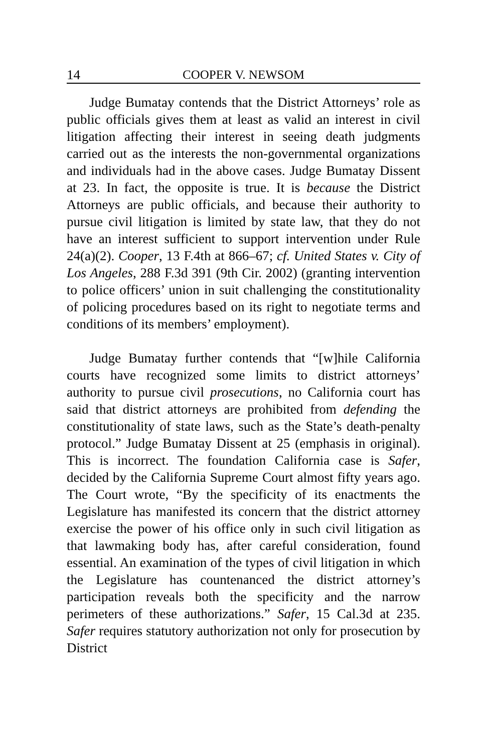14 COOPER V. NEWSOM
Judge Bumatay contends that the District Attorneys’ role as public officials gives them at least as valid an interest in civil litigation affecting their interest in seeing death judgments carried out as the interests the non-governmental organizations and individuals had in the above cases. Judge Bumatay Dissent at 23. In fact, the opposite is true. It is because the District Attorneys are public officials, and because their authority to pursue civil litigation is limited by state law, that they do not have an interest sufficient to support intervention under Rule 24(a)(2). Cooper, 13 F.4th at 866–67; cf. United States v. City of Los Angeles, 288 F.3d 391 (9th Cir. 2002) (granting intervention to police officers’ union in suit challenging the constitutionality of policing procedures based on its right to negotiate terms and conditions of its members’ employment).
Judge Bumatay further contends that “[w]hile California courts have recognized some limits to district attorneys’ authority to pursue civil prosecutions, no California court has said that district attorneys are prohibited from defending the constitutionality of state laws, such as the State’s death-penalty protocol.” Judge Bumatay Dissent at 25 (emphasis in original). This is incorrect. The foundation California case is Safer, decided by the California Supreme Court almost fifty years ago. The Court wrote, “By the specificity of its enactments the Legislature has manifested its concern that the district attorney exercise the power of his office only in such civil litigation as that lawmaking body has, after careful consideration, found essential. An examination of the types of civil litigation in which the Legislature has countenanced the district attorney’s participation reveals both the specificity and the narrow perimeters of these authorizations.” Safer, 15 Cal.3d at 235. Safer requires statutory authorization not only for prosecution by District